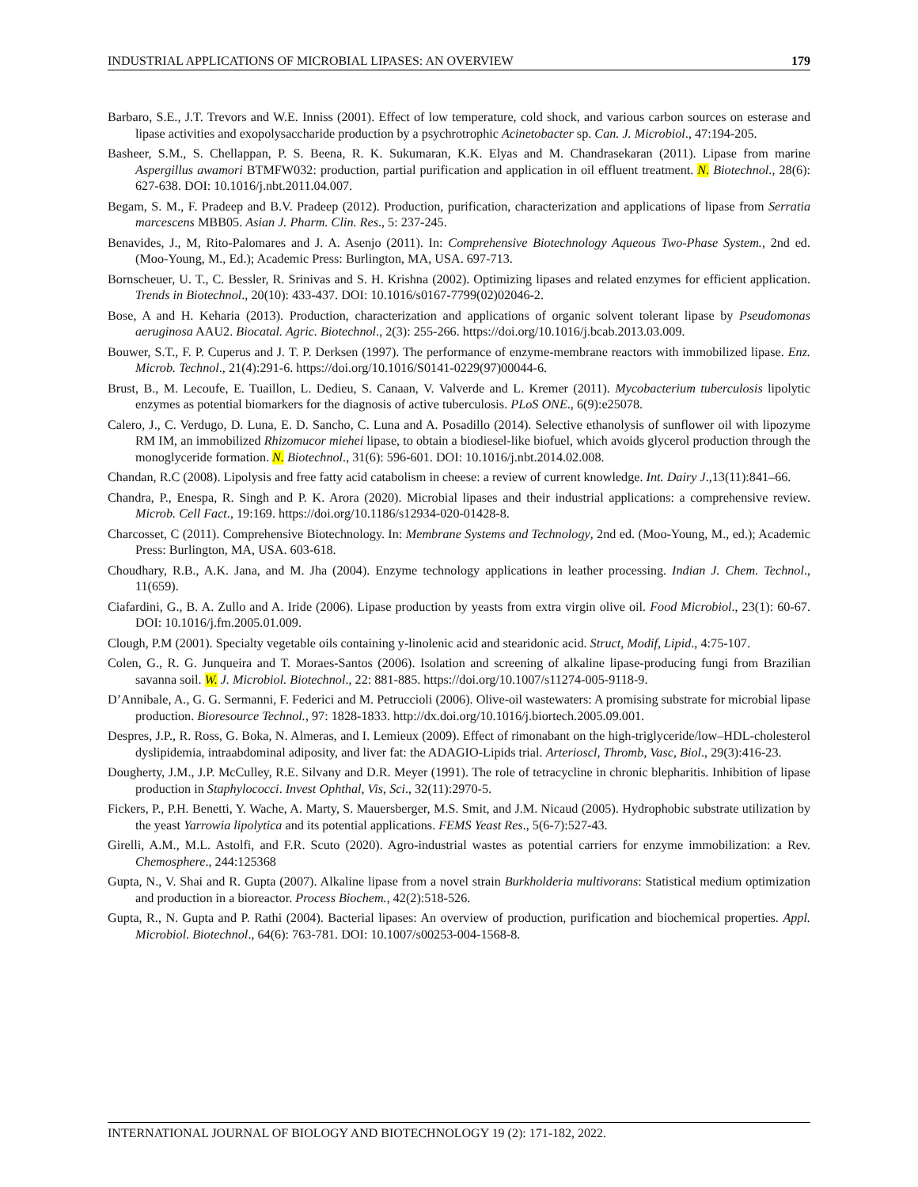INDUSTRIAL APPLICATIONS OF MICROBIAL LIPASES: AN OVERVIEW 179
Barbaro, S.E., J.T. Trevors and W.E. Inniss (2001). Effect of low temperature, cold shock, and various carbon sources on esterase and lipase activities and exopolysaccharide production by a psychrotrophic Acinetobacter sp. Can. J. Microbiol., 47:194-205.
Basheer, S.M., S. Chellappan, P. S. Beena, R. K. Sukumaran, K.K. Elyas and M. Chandrasekaran (2011). Lipase from marine Aspergillus awamori BTMFW032: production, partial purification and application in oil effluent treatment. N. Biotechnol., 28(6): 627-638. DOI: 10.1016/j.nbt.2011.04.007.
Begam, S. M., F. Pradeep and B.V. Pradeep (2012). Production, purification, characterization and applications of lipase from Serratia marcescens MBB05. Asian J. Pharm. Clin. Res., 5: 237-245.
Benavides, J., M, Rito-Palomares and J. A. Asenjo (2011). In: Comprehensive Biotechnology Aqueous Two-Phase System., 2nd ed. (Moo-Young, M., Ed.); Academic Press: Burlington, MA, USA. 697-713.
Bornscheuer, U. T., C. Bessler, R. Srinivas and S. H. Krishna (2002). Optimizing lipases and related enzymes for efficient application. Trends in Biotechnol., 20(10): 433-437. DOI: 10.1016/s0167-7799(02)02046-2.
Bose, A and H. Keharia (2013). Production, characterization and applications of organic solvent tolerant lipase by Pseudomonas aeruginosa AAU2. Biocatal. Agric. Biotechnol., 2(3): 255-266. https://doi.org/10.1016/j.bcab.2013.03.009.
Bouwer, S.T., F. P. Cuperus and J. T. P. Derksen (1997). The performance of enzyme-membrane reactors with immobilized lipase. Enz. Microb. Technol., 21(4):291-6. https://doi.org/10.1016/S0141-0229(97)00044-6.
Brust, B., M. Lecoufe, E. Tuaillon, L. Dedieu, S. Canaan, V. Valverde and L. Kremer (2011). Mycobacterium tuberculosis lipolytic enzymes as potential biomarkers for the diagnosis of active tuberculosis. PLoS ONE., 6(9):e25078.
Calero, J., C. Verdugo, D. Luna, E. D. Sancho, C. Luna and A. Posadillo (2014). Selective ethanolysis of sunflower oil with lipozyme RM IM, an immobilized Rhizomucor miehei lipase, to obtain a biodiesel-like biofuel, which avoids glycerol production through the monoglyceride formation. N. Biotechnol., 31(6): 596-601. DOI: 10.1016/j.nbt.2014.02.008.
Chandan, R.C (2008). Lipolysis and free fatty acid catabolism in cheese: a review of current knowledge. Int. Dairy J.,13(11):841–66.
Chandra, P., Enespa, R. Singh and P. K. Arora (2020). Microbial lipases and their industrial applications: a comprehensive review. Microb. Cell Fact., 19:169. https://doi.org/10.1186/s12934-020-01428-8.
Charcosset, C (2011). Comprehensive Biotechnology. In: Membrane Systems and Technology, 2nd ed. (Moo-Young, M., ed.); Academic Press: Burlington, MA, USA. 603-618.
Choudhary, R.B., A.K. Jana, and M. Jha (2004). Enzyme technology applications in leather processing. Indian J. Chem. Technol., 11(659).
Ciafardini, G., B. A. Zullo and A. Iride (2006). Lipase production by yeasts from extra virgin olive oil. Food Microbiol., 23(1): 60-67. DOI: 10.1016/j.fm.2005.01.009.
Clough, P.M (2001). Specialty vegetable oils containing y-linolenic acid and stearidonic acid. Struct, Modif, Lipid., 4:75-107.
Colen, G., R. G. Junqueira and T. Moraes-Santos (2006). Isolation and screening of alkaline lipase-producing fungi from Brazilian savanna soil. W. J. Microbiol. Biotechnol., 22: 881-885. https://doi.org/10.1007/s11274-005-9118-9.
D’Annibale, A., G. G. Sermanni, F. Federici and M. Petruccioli (2006). Olive-oil wastewaters: A promising substrate for microbial lipase production. Bioresource Technol., 97: 1828-1833. http://dx.doi.org/10.1016/j.biortech.2005.09.001.
Despres, J.P., R. Ross, G. Boka, N. Almeras, and I. Lemieux (2009). Effect of rimonabant on the high-triglyceride/low–HDL-cholesterol dyslipidemia, intraabdominal adiposity, and liver fat: the ADAGIO-Lipids trial. Arterioscl, Thromb, Vasc, Biol., 29(3):416-23.
Dougherty, J.M., J.P. McCulley, R.E. Silvany and D.R. Meyer (1991). The role of tetracycline in chronic blepharitis. Inhibition of lipase production in Staphylococci. Invest Ophthal, Vis, Sci., 32(11):2970-5.
Fickers, P., P.H. Benetti, Y. Wache, A. Marty, S. Mauersberger, M.S. Smit, and J.M. Nicaud (2005). Hydrophobic substrate utilization by the yeast Yarrowia lipolytica and its potential applications. FEMS Yeast Res., 5(6-7):527-43.
Girelli, A.M., M.L. Astolfi, and F.R. Scuto (2020). Agro-industrial wastes as potential carriers for enzyme immobilization: a Rev. Chemosphere., 244:125368
Gupta, N., V. Shai and R. Gupta (2007). Alkaline lipase from a novel strain Burkholderia multivorans: Statistical medium optimization and production in a bioreactor. Process Biochem., 42(2):518-526.
Gupta, R., N. Gupta and P. Rathi (2004). Bacterial lipases: An overview of production, purification and biochemical properties. Appl. Microbiol. Biotechnol., 64(6): 763-781. DOI: 10.1007/s00253-004-1568-8.
INTERNATIONAL JOURNAL OF BIOLOGY AND BIOTECHNOLOGY 19 (2): 171-182, 2022.